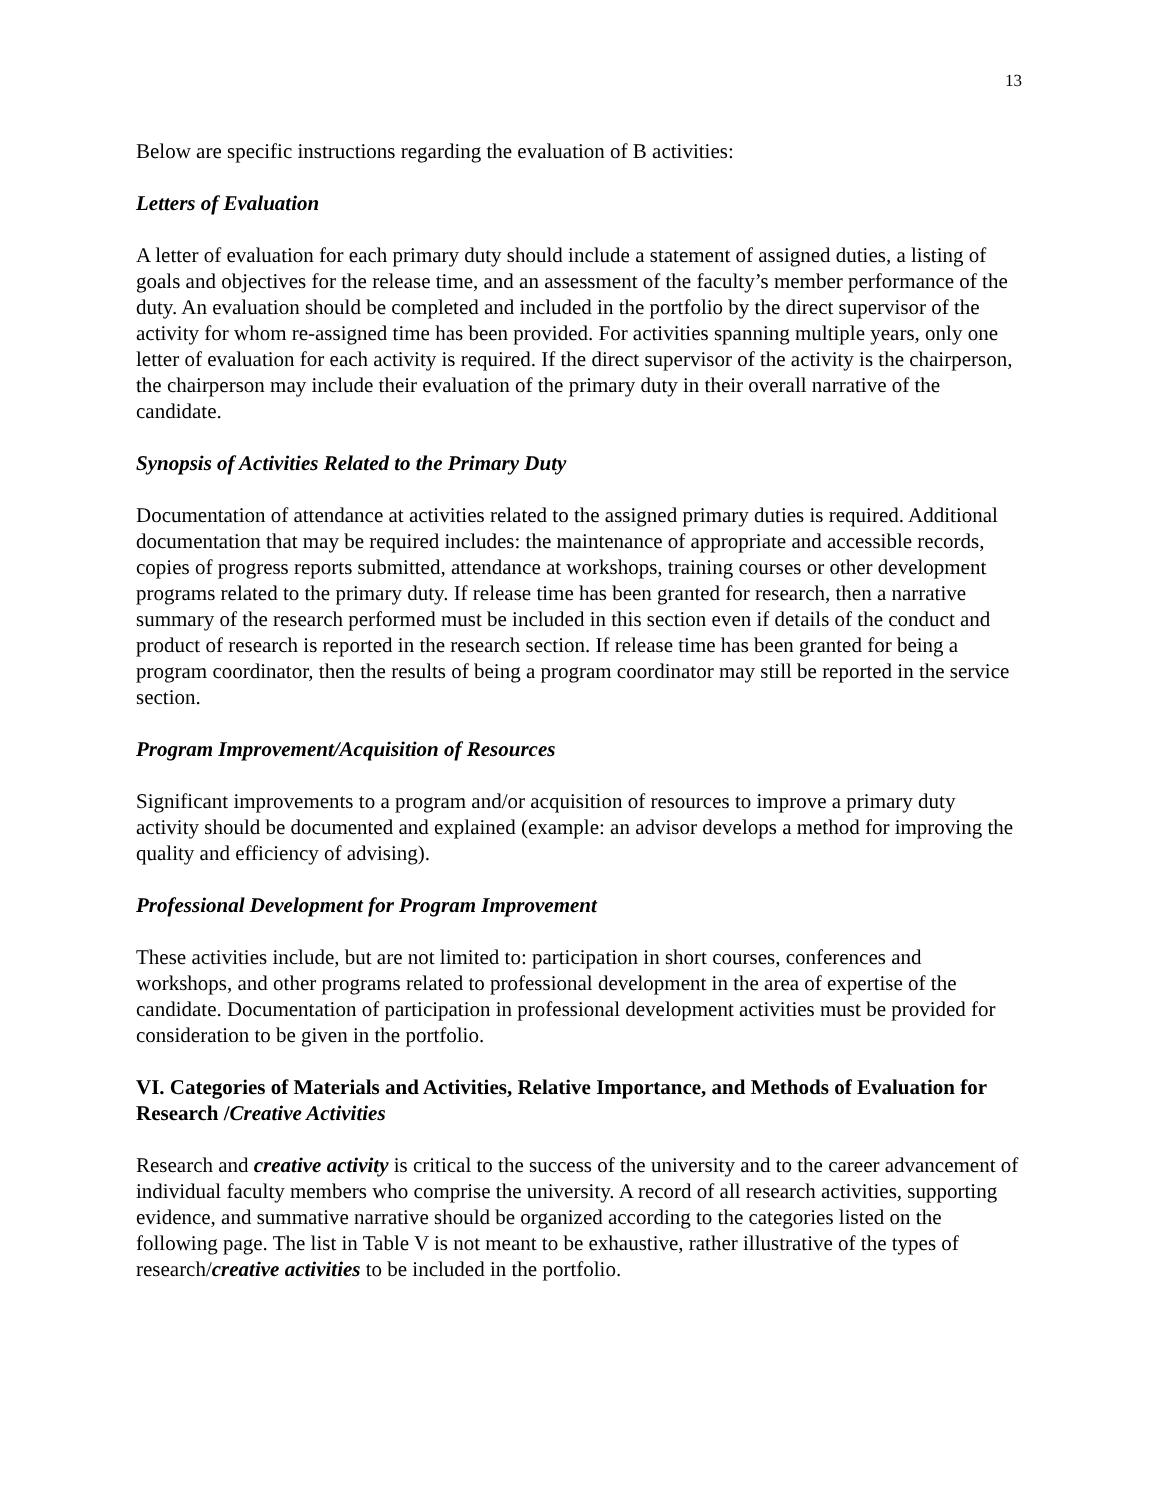13
Below are specific instructions regarding the evaluation of B activities:
Letters of Evaluation
A letter of evaluation for each primary duty should include a statement of assigned duties, a listing of goals and objectives for the release time, and an assessment of the faculty’s member performance of the duty. An evaluation should be completed and included in the portfolio by the direct supervisor of the activity for whom re-assigned time has been provided. For activities spanning multiple years, only one letter of evaluation for each activity is required. If the direct supervisor of the activity is the chairperson, the chairperson may include their evaluation of the primary duty in their overall narrative of the candidate.
Synopsis of Activities Related to the Primary Duty
Documentation of attendance at activities related to the assigned primary duties is required. Additional documentation that may be required includes: the maintenance of appropriate and accessible records, copies of progress reports submitted, attendance at workshops, training courses or other development programs related to the primary duty. If release time has been granted for research, then a narrative summary of the research performed must be included in this section even if details of the conduct and product of research is reported in the research section. If release time has been granted for being a program coordinator, then the results of being a program coordinator may still be reported in the service section.
Program Improvement/Acquisition of Resources
Significant improvements to a program and/or acquisition of resources to improve a primary duty activity should be documented and explained (example: an advisor develops a method for improving the quality and efficiency of advising).
Professional Development for Program Improvement
These activities include, but are not limited to: participation in short courses, conferences and workshops, and other programs related to professional development in the area of expertise of the candidate. Documentation of participation in professional development activities must be provided for consideration to be given in the portfolio.
VI. Categories of Materials and Activities, Relative Importance, and Methods of Evaluation for Research /Creative Activities
Research and creative activity is critical to the success of the university and to the career advancement of individual faculty members who comprise the university. A record of all research activities, supporting evidence, and summative narrative should be organized according to the categories listed on the following page. The list in Table V is not meant to be exhaustive, rather illustrative of the types of research/creative activities to be included in the portfolio.